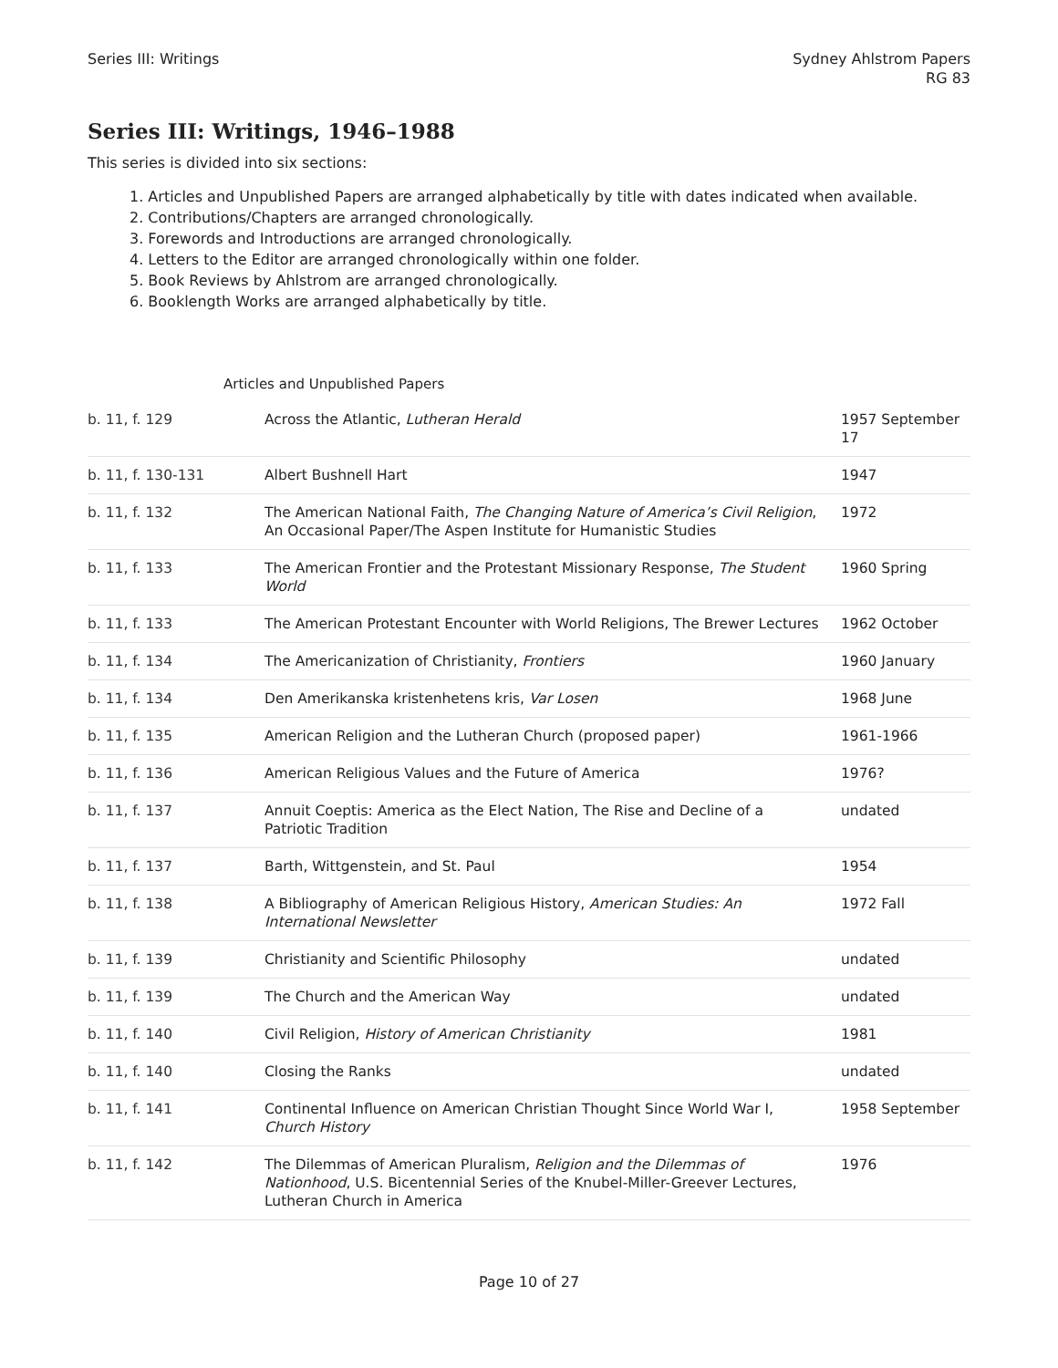Series III: Writings Sydney Ahlstrom Papers
RG 83
Series III: Writings, 1946–1988
This series is divided into six sections:
1. Articles and Unpublished Papers are arranged alphabetically by title with dates indicated when available.
2. Contributions/Chapters are arranged chronologically.
3. Forewords and Introductions are arranged chronologically.
4. Letters to the Editor are arranged chronologically within one folder.
5. Book Reviews by Ahlstrom are arranged chronologically.
6. Booklength Works are arranged alphabetically by title.
Articles and Unpublished Papers
| b. 11, f. 129 | Across the Atlantic, Lutheran Herald | 1957 September 17 |
| b. 11, f. 130-131 | Albert Bushnell Hart | 1947 |
| b. 11, f. 132 | The American National Faith, The Changing Nature of America’s Civil Religion , An Occasional Paper/The Aspen Institute for Humanistic Studies | 1972 |
| b. 11, f. 133 | The American Frontier and the Protestant Missionary Response, The Student World | 1960 Spring |
| b. 11, f. 133 | The American Protestant Encounter with World Religions, The Brewer Lectures | 1962 October |
| b. 11, f. 134 | The Americanization of Christianity, Frontiers | 1960 January |
| b. 11, f. 134 | Den Amerikanska kristenhetens kris, Var Losen | 1968 June |
| b. 11, f. 135 | American Religion and the Lutheran Church (proposed paper) | 1961-1966 |
| b. 11, f. 136 | American Religious Values and the Future of America | 1976? |
| b. 11, f. 137 | Annuit Coeptis: America as the Elect Nation, The Rise and Decline of a Patriotic Tradition | undated |
| b. 11, f. 137 | Barth, Wittgenstein, and St. Paul | 1954 |
| b. 11, f. 138 | A Bibliography of American Religious History, American Studies: An International Newsletter | 1972 Fall |
| b. 11, f. 139 | Christianity and Scientific Philosophy | undated |
| b. 11, f. 139 | The Church and the American Way | undated |
| b. 11, f. 140 | Civil Religion, History of American Christianity | 1981 |
| b. 11, f. 140 | Closing the Ranks | undated |
| b. 11, f. 141 | Continental Influence on American Christian Thought Since World War I, Church History | 1958 September |
| b. 11, f. 142 | The Dilemmas of American Pluralism, Religion and the Dilemmas of Nationhood , U.S. Bicentennial Series of the Knubel-Miller-Greever Lectures, Lutheran Church in America | 1976 |
Page 10 of 27